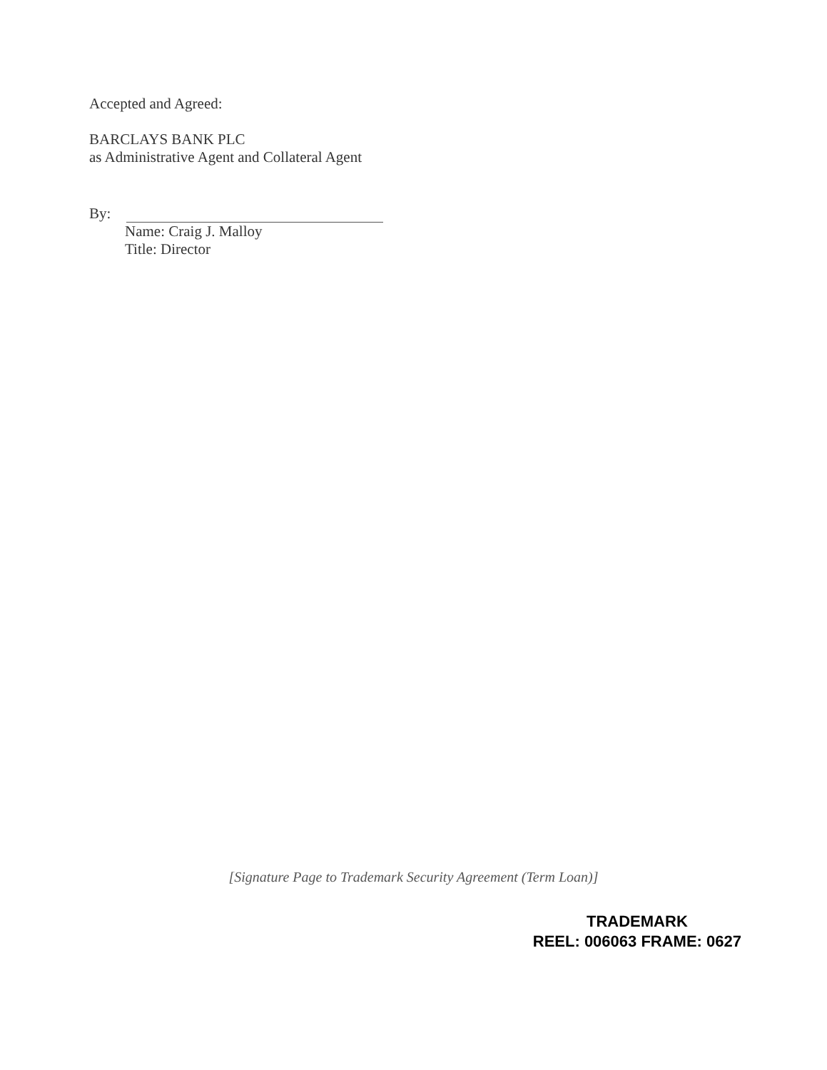Accepted and Agreed:
BARCLAYS BANK PLC
as Administrative Agent and Collateral Agent
By:
Name: Craig J. Malloy
Title: Director
[Signature Page to Trademark Security Agreement (Term Loan)]
TRADEMARK
REEL: 006063 FRAME: 0627